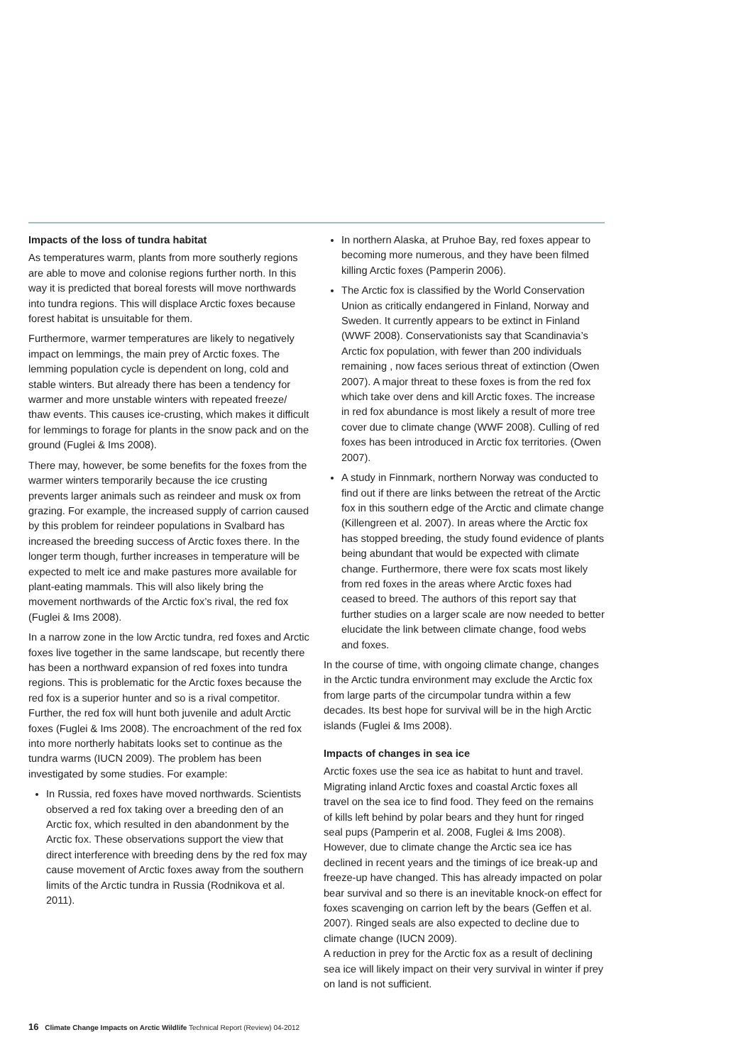Impacts of the loss of tundra habitat
As temperatures warm, plants from more southerly regions are able to move and colonise regions further north. In this way it is predicted that boreal forests will move northwards into tundra regions. This will displace Arctic foxes because forest habitat is unsuitable for them.
Furthermore, warmer temperatures are likely to negatively impact on lemmings, the main prey of Arctic foxes. The lemming population cycle is dependent on long, cold and stable winters. But already there has been a tendency for warmer and more unstable winters with repeated freeze/ thaw events. This causes ice-crusting, which makes it difficult for lemmings to forage for plants in the snow pack and on the ground (Fuglei & Ims 2008).
There may, however, be some benefits for the foxes from the warmer winters temporarily because the ice crusting prevents larger animals such as reindeer and musk ox from grazing. For example, the increased supply of carrion caused by this problem for reindeer populations in Svalbard has increased the breeding success of Arctic foxes there. In the longer term though, further increases in temperature will be expected to melt ice and make pastures more available for plant-eating mammals. This will also likely bring the movement northwards of the Arctic fox’s rival, the red fox (Fuglei & Ims 2008).
In a narrow zone in the low Arctic tundra, red foxes and Arctic foxes live together in the same landscape, but recently there has been a northward expansion of red foxes into tundra regions. This is problematic for the Arctic foxes because the red fox is a superior hunter and so is a rival competitor. Further, the red fox will hunt both juvenile and adult Arctic foxes (Fuglei & Ims 2008). The encroachment of the red fox into more northerly habitats looks set to continue as the tundra warms (IUCN 2009). The problem has been investigated by some studies. For example:
In Russia, red foxes have moved northwards. Scientists observed a red fox taking over a breeding den of an Arctic fox, which resulted in den abandonment by the Arctic fox. These observations support the view that direct interference with breeding dens by the red fox may cause movement of Arctic foxes away from the southern limits of the Arctic tundra in Russia (Rodnikova et al. 2011).
In northern Alaska, at Pruhoe Bay, red foxes appear to becoming more numerous, and they have been filmed killing Arctic foxes (Pamperin 2006).
The Arctic fox is classified by the World Conservation Union as critically endangered in Finland, Norway and Sweden. It currently appears to be extinct in Finland (WWF 2008). Conservationists say that Scandinavia’s Arctic fox population, with fewer than 200 individuals remaining , now faces serious threat of extinction (Owen 2007). A major threat to these foxes is from the red fox which take over dens and kill Arctic foxes. The increase in red fox abundance is most likely a result of more tree cover due to climate change (WWF 2008). Culling of red foxes has been introduced in Arctic fox territories. (Owen 2007).
A study in Finnmark, northern Norway was conducted to find out if there are links between the retreat of the Arctic fox in this southern edge of the Arctic and climate change (Killengreen et al. 2007). In areas where the Arctic fox has stopped breeding, the study found evidence of plants being abundant that would be expected with climate change. Furthermore, there were fox scats most likely from red foxes in the areas where Arctic foxes had ceased to breed. The authors of this report say that further studies on a larger scale are now needed to better elucidate the link between climate change, food webs and foxes.
In the course of time, with ongoing climate change, changes in the Arctic tundra environment may exclude the Arctic fox from large parts of the circumpolar tundra within a few decades. Its best hope for survival will be in the high Arctic islands (Fuglei & Ims 2008).
Impacts of changes in sea ice
Arctic foxes use the sea ice as habitat to hunt and travel. Migrating inland Arctic foxes and coastal Arctic foxes all travel on the sea ice to find food. They feed on the remains of kills left behind by polar bears and they hunt for ringed seal pups (Pamperin et al. 2008, Fuglei & Ims 2008). However, due to climate change the Arctic sea ice has declined in recent years and the timings of ice break-up and freeze-up have changed. This has already impacted on polar bear survival and so there is an inevitable knock-on effect for foxes scavenging on carrion left by the bears (Geffen et al. 2007). Ringed seals are also expected to decline due to climate change (IUCN 2009).
A reduction in prey for the Arctic fox as a result of declining sea ice will likely impact on their very survival in winter if prey on land is not sufficient.
16 Climate Change Impacts on Arctic Wildlife Technical Report (Review) 04-2012